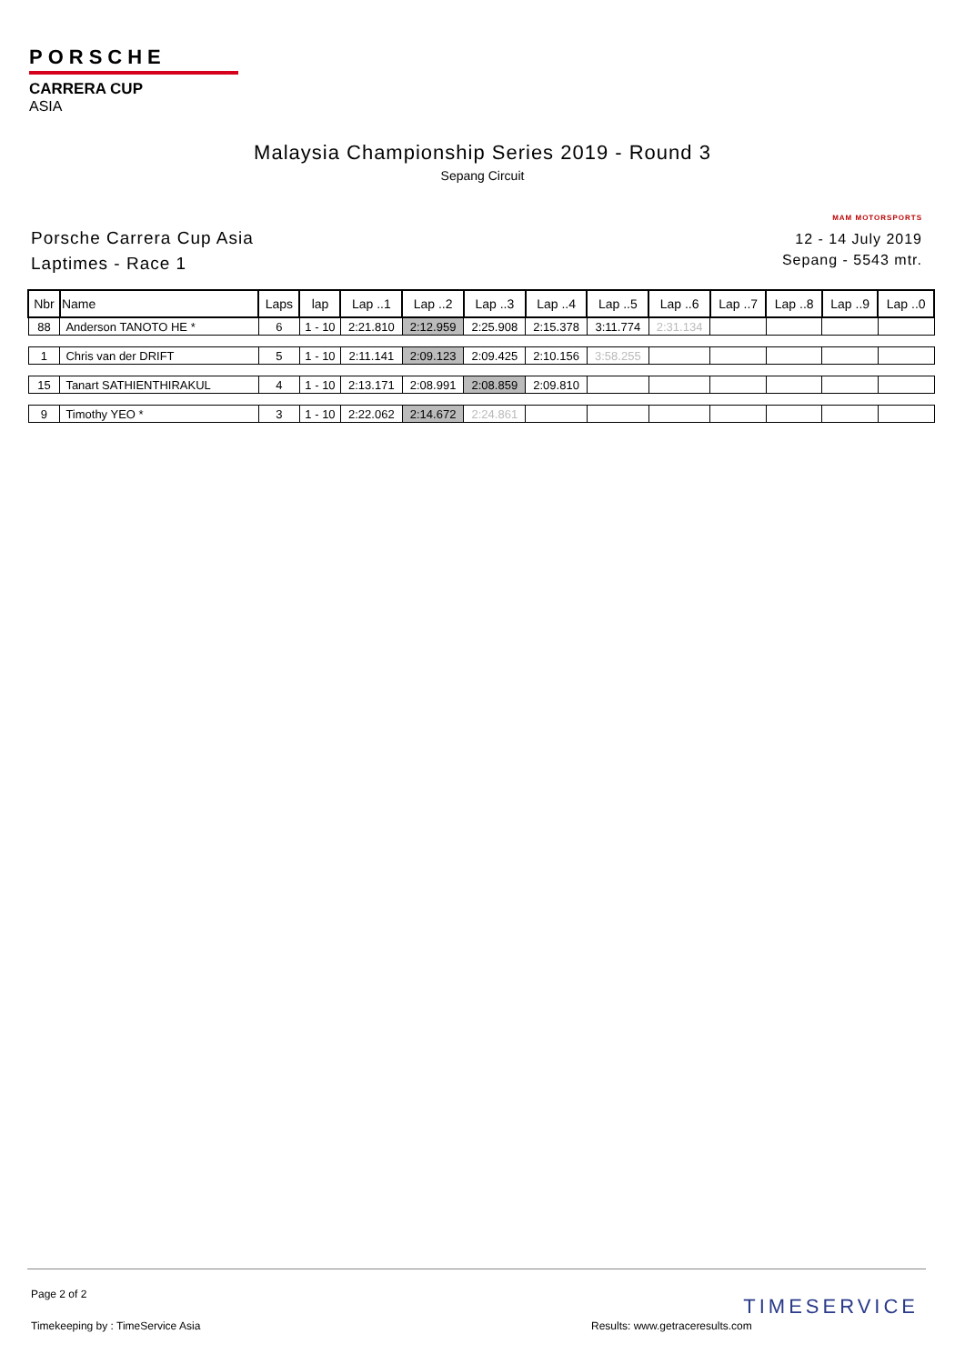PORSCHE
CARRERA CUP
ASIA
Malaysia Championship Series 2019 - Round 3
Sepang Circuit
Porsche Carrera Cup Asia
Laptimes - Race 1
MAM MOTORSPORTS
12 - 14 July 2019
Sepang - 5543 mtr.
| Nbr | Name | Laps | lap | Lap ..1 | Lap ..2 | Lap ..3 | Lap ..4 | Lap ..5 | Lap ..6 | Lap ..7 | Lap ..8 | Lap ..9 | Lap ..0 |
| --- | --- | --- | --- | --- | --- | --- | --- | --- | --- | --- | --- | --- | --- |
| 88 | Anderson TANOTO HE * | 6 | 1 - 10 | 2:21.810 | 2:12.959 | 2:25.908 | 2:15.378 | 3:11.774 | 2:31.134 | | | | |
| 1 | Chris van der DRIFT | 5 | 1 - 10 | 2:11.141 | 2:09.123 | 2:09.425 | 2:10.156 | 3:58.255 | | | | | |
| 15 | Tanart SATHIENTHIRAKUL | 4 | 1 - 10 | 2:13.171 | 2:08.991 | 2:08.859 | 2:09.810 | | | | | | |
| 9 | Timothy YEO * | 3 | 1 - 10 | 2:22.062 | 2:14.672 | 2:24.861 | | | | | | | |
Page 2 of 2
Timekeeping by : TimeService Asia
Results: www.getraceresults.com
TIMESERVICE